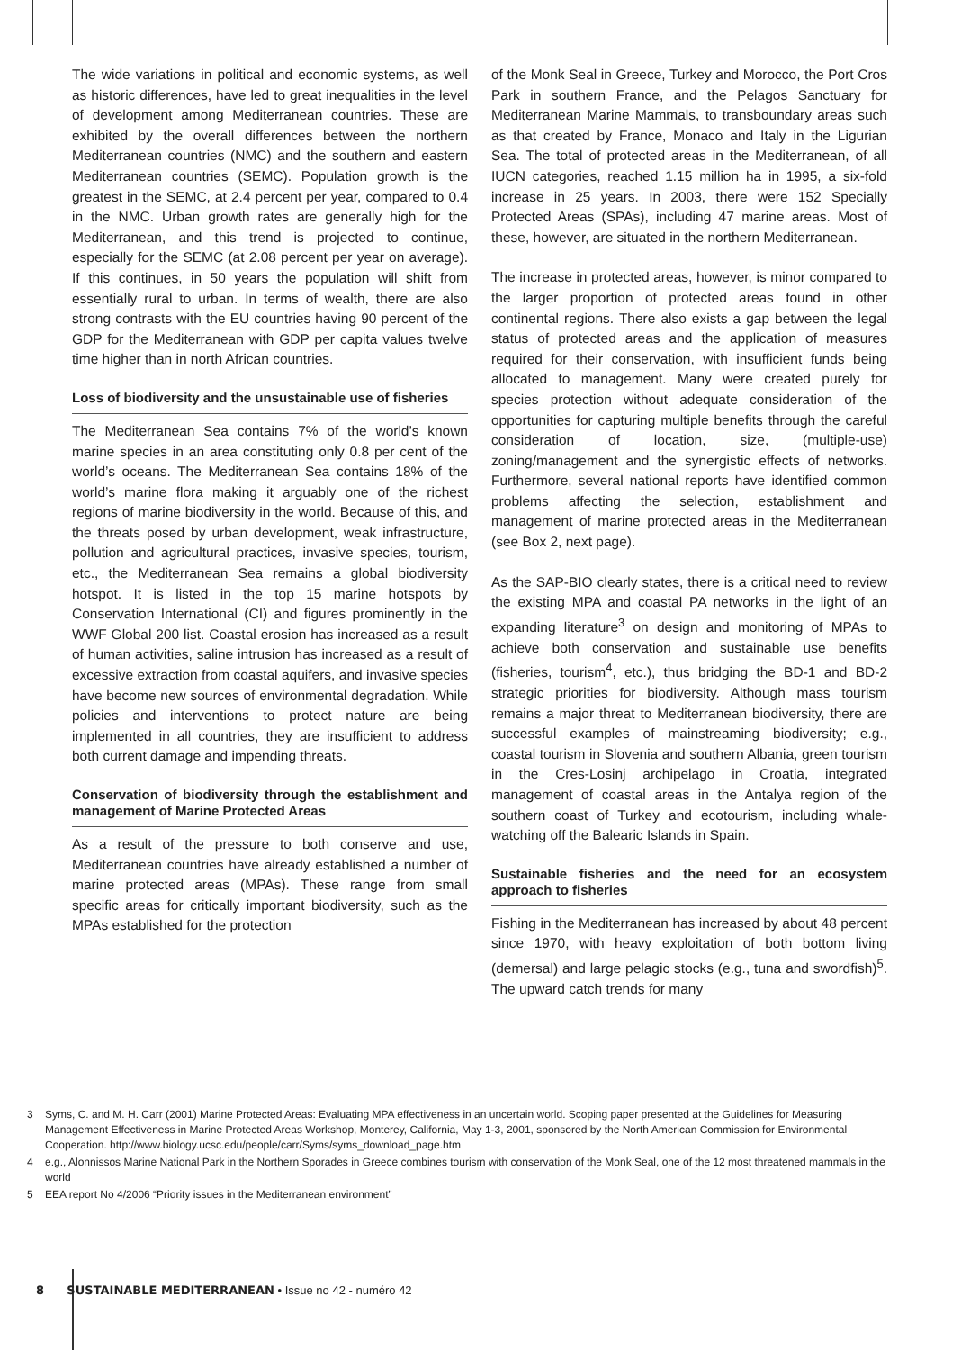The wide variations in political and economic systems, as well as historic differences, have led to great inequalities in the level of development among Mediterranean countries. These are exhibited by the overall differences between the northern Mediterranean countries (NMC) and the southern and eastern Mediterranean countries (SEMC). Population growth is the greatest in the SEMC, at 2.4 percent per year, compared to 0.4 in the NMC. Urban growth rates are generally high for the Mediterranean, and this trend is projected to continue, especially for the SEMC (at 2.08 percent per year on average). If this continues, in 50 years the population will shift from essentially rural to urban. In terms of wealth, there are also strong contrasts with the EU countries having 90 percent of the GDP for the Mediterranean with GDP per capita values twelve time higher than in north African countries.
Loss of biodiversity and the unsustainable use of fisheries
The Mediterranean Sea contains 7% of the world’s known marine species in an area constituting only 0.8 per cent of the world’s oceans. The Mediterranean Sea contains 18% of the world’s marine flora making it arguably one of the richest regions of marine biodiversity in the world. Because of this, and the threats posed by urban development, weak infrastructure, pollution and agricultural practices, invasive species, tourism, etc., the Mediterranean Sea remains a global biodiversity hotspot. It is listed in the top 15 marine hotspots by Conservation International (CI) and figures prominently in the WWF Global 200 list. Coastal erosion has increased as a result of human activities, saline intrusion has increased as a result of excessive extraction from coastal aquifers, and invasive species have become new sources of environmental degradation. While policies and interventions to protect nature are being implemented in all countries, they are insufficient to address both current damage and impending threats.
Conservation of biodiversity through the establishment and management of Marine Protected Areas
As a result of the pressure to both conserve and use, Mediterranean countries have already established a number of marine protected areas (MPAs). These range from small specific areas for critically important biodiversity, such as the MPAs established for the protection
of the Monk Seal in Greece, Turkey and Morocco, the Port Cros Park in southern France, and the Pelagos Sanctuary for Mediterranean Marine Mammals, to transboundary areas such as that created by France, Monaco and Italy in the Ligurian Sea. The total of protected areas in the Mediterranean, of all IUCN categories, reached 1.15 million ha in 1995, a six-fold increase in 25 years. In 2003, there were 152 Specially Protected Areas (SPAs), including 47 marine areas. Most of these, however, are situated in the northern Mediterranean.
The increase in protected areas, however, is minor compared to the larger proportion of protected areas found in other continental regions. There also exists a gap between the legal status of protected areas and the application of measures required for their conservation, with insufficient funds being allocated to management. Many were created purely for species protection without adequate consideration of the opportunities for capturing multiple benefits through the careful consideration of location, size, (multiple-use) zoning/management and the synergistic effects of networks. Furthermore, several national reports have identified common problems affecting the selection, establishment and management of marine protected areas in the Mediterranean (see Box 2, next page).
As the SAP-BIO clearly states, there is a critical need to review the existing MPA and coastal PA networks in the light of an expanding literature<sup>3</sup> on design and monitoring of MPAs to achieve both conservation and sustainable use benefits (fisheries, tourism<sup>4</sup>, etc.), thus bridging the BD-1 and BD-2 strategic priorities for biodiversity. Although mass tourism remains a major threat to Mediterranean biodiversity, there are successful examples of mainstreaming biodiversity; e.g., coastal tourism in Slovenia and southern Albania, green tourism in the Cres-Losinj archipelago in Croatia, integrated management of coastal areas in the Antalya region of the southern coast of Turkey and ecotourism, including whale-watching off the Balearic Islands in Spain.
Sustainable fisheries and the need for an ecosystem approach to fisheries
Fishing in the Mediterranean has increased by about 48 percent since 1970, with heavy exploitation of both bottom living (demersal) and large pelagic stocks (e.g., tuna and swordfish)<sup>5</sup>. The upward catch trends for many
3 Syms, C. and M. H. Carr (2001) Marine Protected Areas: Evaluating MPA effectiveness in an uncertain world. Scoping paper presented at the Guidelines for Measuring Management Effectiveness in Marine Protected Areas Workshop, Monterey, California, May 1-3, 2001, sponsored by the North American Commission for Environmental Cooperation. http://www.biology.ucsc.edu/people/carr/Syms/syms_download_page.htm
4 e.g., Alonnissos Marine National Park in the Northern Sporades in Greece combines tourism with conservation of the Monk Seal, one of the 12 most threatened mammals in the world
5 EEA report No 4/2006 “Priority issues in the Mediterranean environment”
8 SUSTAINABLE MEDITERRANEAN • Issue no 42 - numéro 42